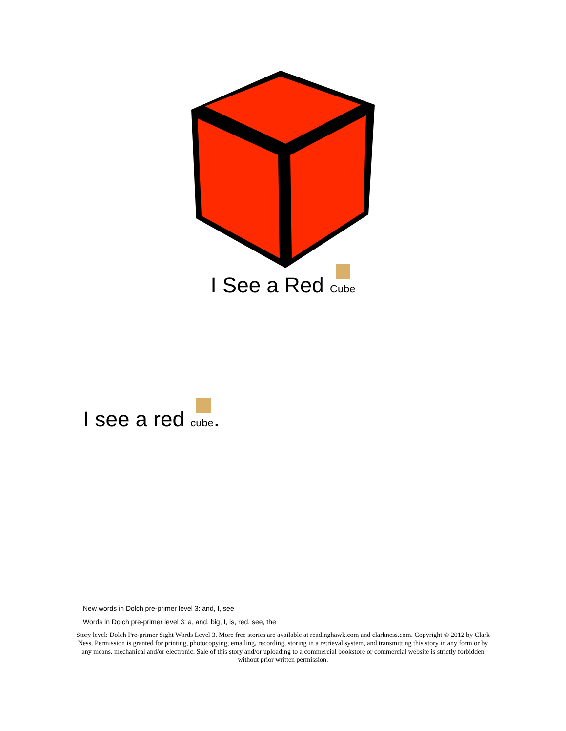I See a Red Cube
I see a red cube.
New words in Dolch pre-primer level 3: and, I, see
Words in Dolch pre-primer level 3: a, and, big, I, is, red, see, the
Story level: Dolch Pre-primer Sight Words Level 3. More free stories are available at readinghawk.com and clarkness.com. Copyright © 2012 by Clark Ness. Permission is granted for printing, photocopying, emailing, recording, storing in a retrieval system, and transmitting this story in any form or by any means, mechanical and/or electronic. Sale of this story and/or uploading to a commercial bookstore or commercial website is strictly forbidden without prior written permission.